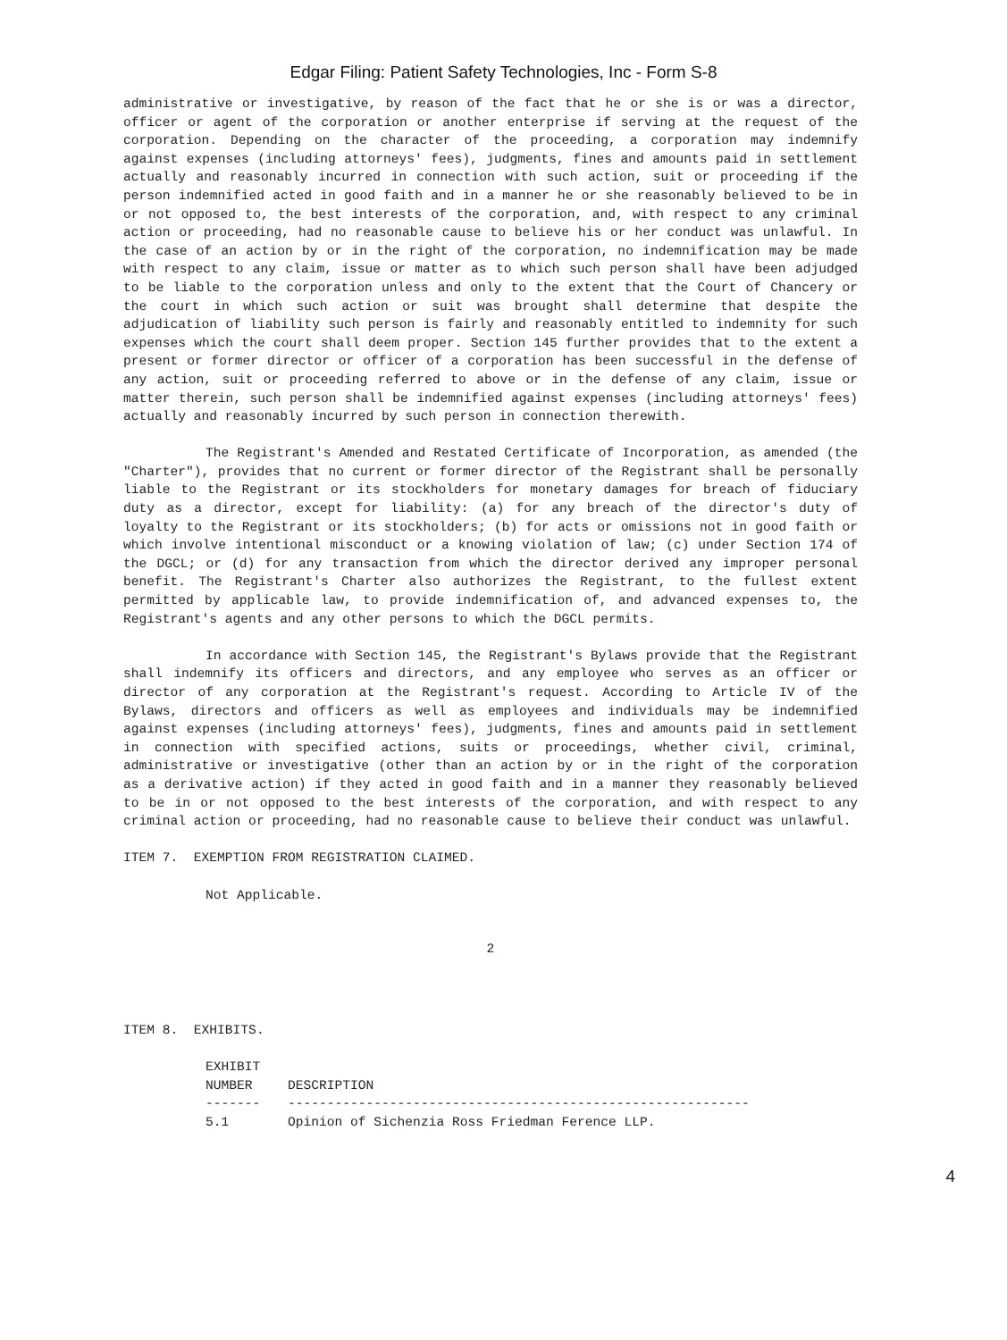Edgar Filing: Patient Safety Technologies, Inc - Form S-8
administrative or investigative, by reason of the fact that he or she is or was a director, officer or agent of the corporation or another enterprise if serving at the request of the corporation. Depending on the character of the proceeding, a corporation may indemnify against expenses (including attorneys' fees), judgments, fines and amounts paid in settlement actually and reasonably incurred in connection with such action, suit or proceeding if the person indemnified acted in good faith and in a manner he or she reasonably believed to be in or not opposed to, the best interests of the corporation, and, with respect to any criminal action or proceeding, had no reasonable cause to believe his or her conduct was unlawful. In the case of an action by or in the right of the corporation, no indemnification may be made with respect to any claim, issue or matter as to which such person shall have been adjudged to be liable to the corporation unless and only to the extent that the Court of Chancery or the court in which such action or suit was brought shall determine that despite the adjudication of liability such person is fairly and reasonably entitled to indemnity for such expenses which the court shall deem proper. Section 145 further provides that to the extent a present or former director or officer of a corporation has been successful in the defense of any action, suit or proceeding referred to above or in the defense of any claim, issue or matter therein, such person shall be indemnified against expenses (including attorneys' fees) actually and reasonably incurred by such person in connection therewith.
The Registrant's Amended and Restated Certificate of Incorporation, as amended (the "Charter"), provides that no current or former director of the Registrant shall be personally liable to the Registrant or its stockholders for monetary damages for breach of fiduciary duty as a director, except for liability: (a) for any breach of the director's duty of loyalty to the Registrant or its stockholders; (b) for acts or omissions not in good faith or which involve intentional misconduct or a knowing violation of law; (c) under Section 174 of the DGCL; or (d) for any transaction from which the director derived any improper personal benefit. The Registrant's Charter also authorizes the Registrant, to the fullest extent permitted by applicable law, to provide indemnification of, and advanced expenses to, the Registrant's agents and any other persons to which the DGCL permits.
In accordance with Section 145, the Registrant's Bylaws provide that the Registrant shall indemnify its officers and directors, and any employee who serves as an officer or director of any corporation at the Registrant's request. According to Article IV of the Bylaws, directors and officers as well as employees and individuals may be indemnified against expenses (including attorneys' fees), judgments, fines and amounts paid in settlement in connection with specified actions, suits or proceedings, whether civil, criminal, administrative or investigative (other than an action by or in the right of the corporation as a derivative action) if they acted in good faith and in a manner they reasonably believed to be in or not opposed to the best interests of the corporation, and with respect to any criminal action or proceeding, had no reasonable cause to believe their conduct was unlawful.
ITEM 7. EXEMPTION FROM REGISTRATION CLAIMED.
Not Applicable.
2
ITEM 8. EXHIBITS.
| EXHIBIT NUMBER | DESCRIPTION |
| --- | --- |
| ------- | ----------------------------------------------------------- |
| 5.1 | Opinion of Sichenzia Ross Friedman Ference LLP. |
4